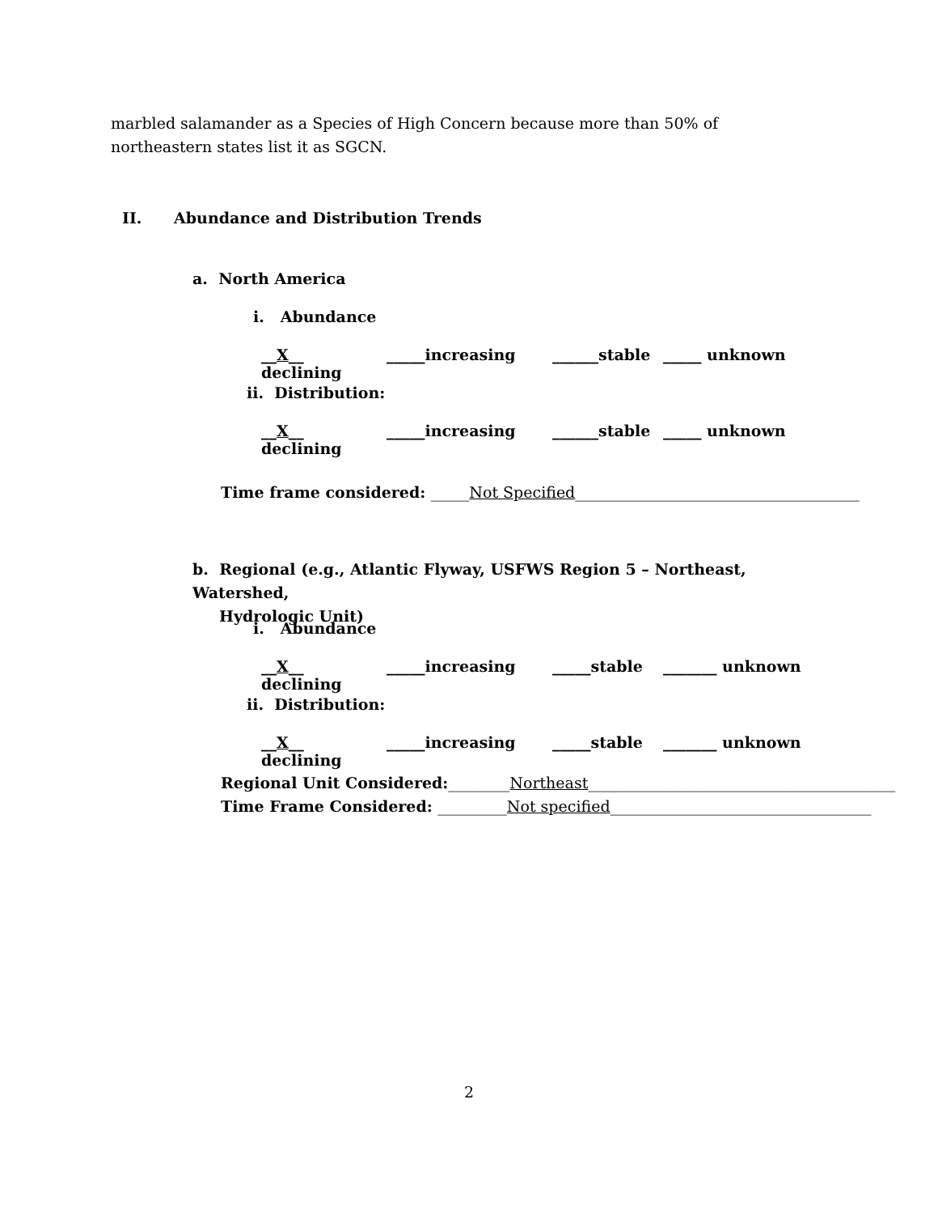marbled salamander as a Species of High Concern because more than 50% of northeastern states list it as SGCN.
II. Abundance and Distribution Trends
a. North America
i. Abundance
__X__ declining _____increasing ______stable _____ unknown
ii. Distribution:
__X__ declining _____increasing ______stable _____ unknown
Time frame considered: _____Not Specified_____________________________________
b. Regional (e.g., Atlantic Flyway, USFWS Region 5 – Northeast, Watershed,
Hydrologic Unit)
i. Abundance
__X__ declining _____increasing _____stable _______ unknown
ii. Distribution:
__X__ declining _____increasing _____stable _______ unknown
Regional Unit Considered:________Northeast________________________________________
Time Frame Considered: _________Not specified__________________________________
2